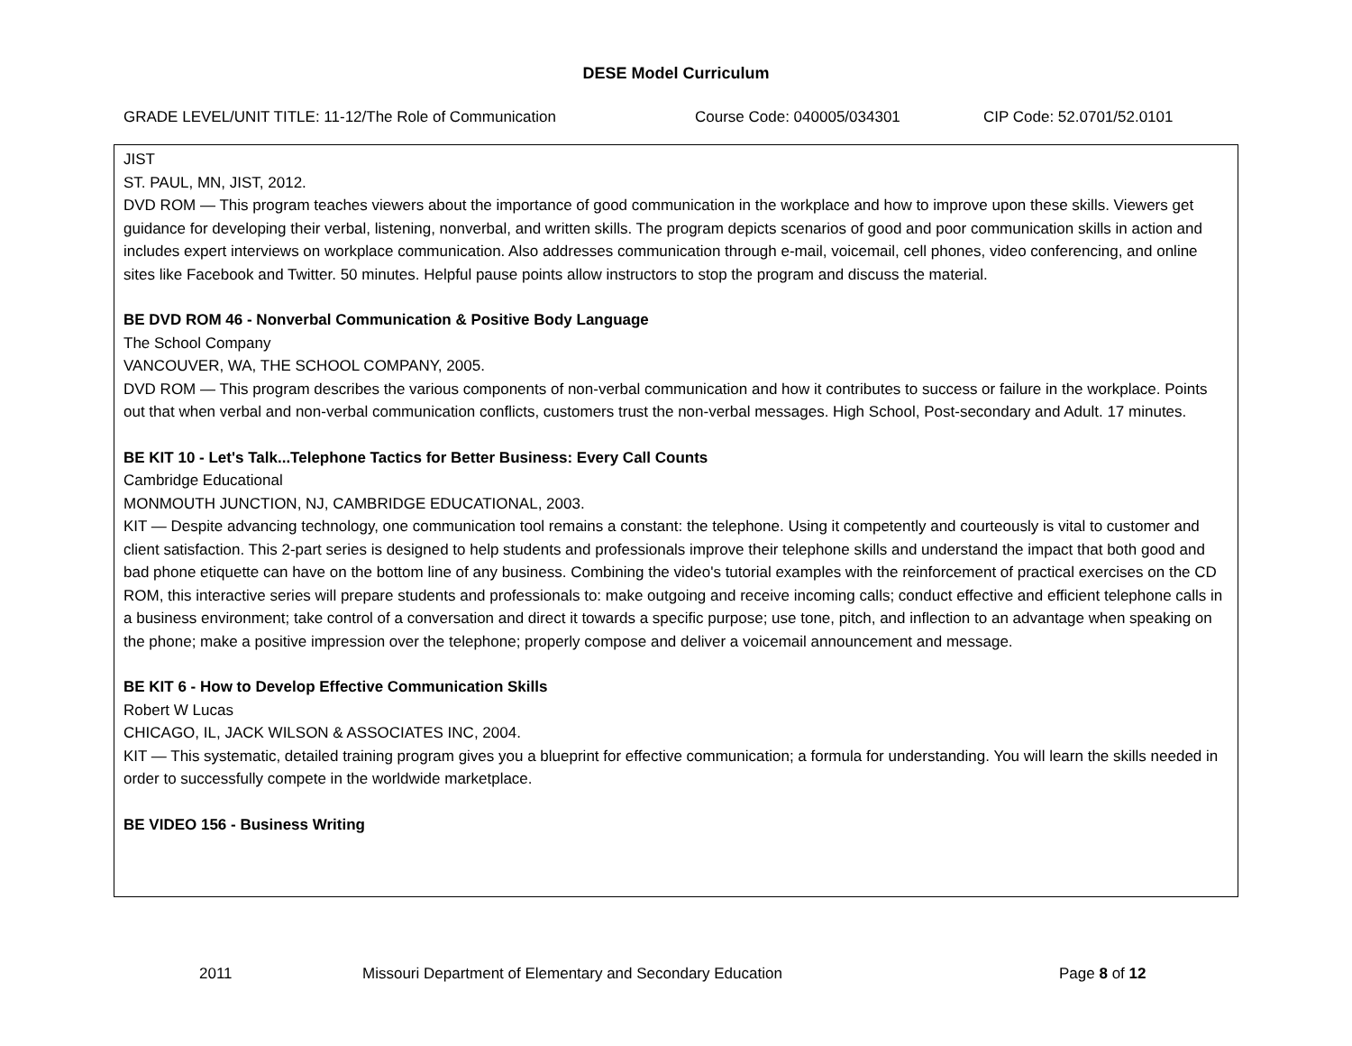DESE Model Curriculum
GRADE LEVEL/UNIT TITLE: 11-12/The Role of Communication Course Code: 040005/034301 CIP Code: 52.0701/52.0101
JIST
ST. PAUL, MN, JIST, 2012.
DVD ROM — This program teaches viewers about the importance of good communication in the workplace and how to improve upon these skills. Viewers get guidance for developing their verbal, listening, nonverbal, and written skills. The program depicts scenarios of good and poor communication skills in action and includes expert interviews on workplace communication. Also addresses communication through e-mail, voicemail, cell phones, video conferencing, and online sites like Facebook and Twitter. 50 minutes. Helpful pause points allow instructors to stop the program and discuss the material.
BE DVD ROM 46 - Nonverbal Communication & Positive Body Language
The School Company
VANCOUVER, WA, THE SCHOOL COMPANY, 2005.
DVD ROM — This program describes the various components of non-verbal communication and how it contributes to success or failure in the workplace. Points out that when verbal and non-verbal communication conflicts, customers trust the non-verbal messages. High School, Post-secondary and Adult. 17 minutes.
BE KIT 10 - Let's Talk...Telephone Tactics for Better Business: Every Call Counts
Cambridge Educational
MONMOUTH JUNCTION, NJ, CAMBRIDGE EDUCATIONAL, 2003.
KIT — Despite advancing technology, one communication tool remains a constant: the telephone. Using it competently and courteously is vital to customer and client satisfaction. This 2-part series is designed to help students and professionals improve their telephone skills and understand the impact that both good and bad phone etiquette can have on the bottom line of any business. Combining the video's tutorial examples with the reinforcement of practical exercises on the CD ROM, this interactive series will prepare students and professionals to: make outgoing and receive incoming calls; conduct effective and efficient telephone calls in a business environment; take control of a conversation and direct it towards a specific purpose; use tone, pitch, and inflection to an advantage when speaking on the phone; make a positive impression over the telephone; properly compose and deliver a voicemail announcement and message.
BE KIT 6 - How to Develop Effective Communication Skills
Robert W Lucas
CHICAGO, IL, JACK WILSON & ASSOCIATES INC, 2004.
KIT — This systematic, detailed training program gives you a blueprint for effective communication; a formula for understanding. You will learn the skills needed in order to successfully compete in the worldwide marketplace.
BE VIDEO 156 - Business Writing
2011 Missouri Department of Elementary and Secondary Education Page 8 of 12